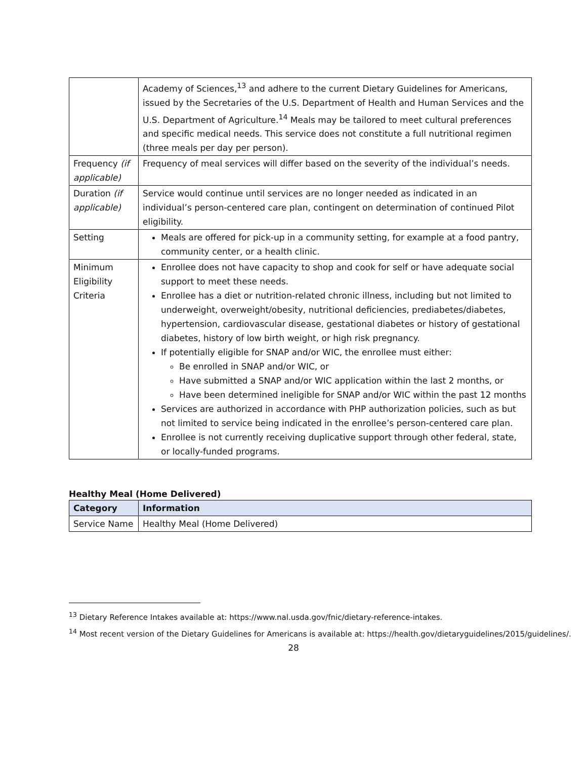| | Academy of Sciences,<sup>13</sup> and adhere to the current Dietary Guidelines for Americans, issued by the Secretaries of the U.S. Department of Health and Human Services and the U.S. Department of Agriculture.<sup>14</sup> Meals may be tailored to meet cultural preferences and specific medical needs. This service does not constitute a full nutritional regimen (three meals per day per person). |
| Frequency (if applicable) | Frequency of meal services will differ based on the severity of the individual’s needs. |
| Duration (if applicable) | Service would continue until services are no longer needed as indicated in an individual’s person-centered care plan, contingent on determination of continued Pilot eligibility. |
| Setting | Meals are offered for pick-up in a community setting, for example at a food pantry, community center, or a health clinic. |
| Minimum Eligibility Criteria | Enrollee does not have capacity to shop and cook for self or have adequate social support to meet these needs. Enrollee has a diet or nutrition-related chronic illness, including but not limited to underweight, overweight/obesity, nutritional deficiencies, prediabetes/diabetes, hypertension, cardiovascular disease, gestational diabetes or history of gestational diabetes, history of low birth weight, or high risk pregnancy. If potentially eligible for SNAP and/or WIC, the enrollee must either: Be enrolled in SNAP and/or WIC, or Have submitted a SNAP and/or WIC application within the last 2 months, or Have been determined ineligible for SNAP and/or WIC within the past 12 months Services are authorized in accordance with PHP authorization policies, such as but not limited to service being indicated in the enrollee’s person-centered care plan. Enrollee is not currently receiving duplicative support through other federal, state, or locally-funded programs. |
Healthy Meal (Home Delivered)
| Category | Information |
| --- | --- |
| Service Name | Healthy Meal (Home Delivered) |
<sup>13</sup> Dietary Reference Intakes available at: https://www.nal.usda.gov/fnic/dietary-reference-intakes.
<sup>14</sup> Most recent version of the Dietary Guidelines for Americans is available at: https://health.gov/dietaryguidelines/2015/guidelines/.
28